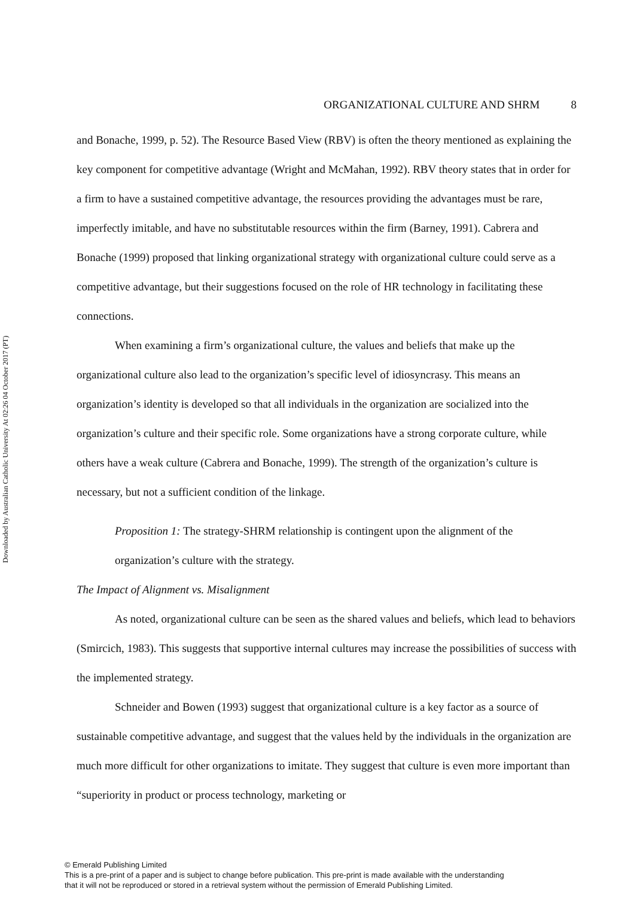Downloaded by Australian Catholic University At 02:26 04 October 2017 (PT)
ORGANIZATIONAL CULTURE AND SHRM 8
and Bonache, 1999, p. 52). The Resource Based View (RBV) is often the theory mentioned as explaining the key component for competitive advantage (Wright and McMahan, 1992). RBV theory states that in order for a firm to have a sustained competitive advantage, the resources providing the advantages must be rare, imperfectly imitable, and have no substitutable resources within the firm (Barney, 1991). Cabrera and Bonache (1999) proposed that linking organizational strategy with organizational culture could serve as a competitive advantage, but their suggestions focused on the role of HR technology in facilitating these connections.
When examining a firm’s organizational culture, the values and beliefs that make up the organizational culture also lead to the organization’s specific level of idiosyncrasy. This means an organization’s identity is developed so that all individuals in the organization are socialized into the organization’s culture and their specific role. Some organizations have a strong corporate culture, while others have a weak culture (Cabrera and Bonache, 1999). The strength of the organization’s culture is necessary, but not a sufficient condition of the linkage.
Proposition 1: The strategy-SHRM relationship is contingent upon the alignment of the organization’s culture with the strategy.
The Impact of Alignment vs. Misalignment
As noted, organizational culture can be seen as the shared values and beliefs, which lead to behaviors (Smircich, 1983). This suggests that supportive internal cultures may increase the possibilities of success with the implemented strategy.
Schneider and Bowen (1993) suggest that organizational culture is a key factor as a source of sustainable competitive advantage, and suggest that the values held by the individuals in the organization are much more difficult for other organizations to imitate. They suggest that culture is even more important than “superiority in product or process technology, marketing or
© Emerald Publishing Limited
This is a pre-print of a paper and is subject to change before publication. This pre-print is made available with the understanding
that it will not be reproduced or stored in a retrieval system without the permission of Emerald Publishing Limited.